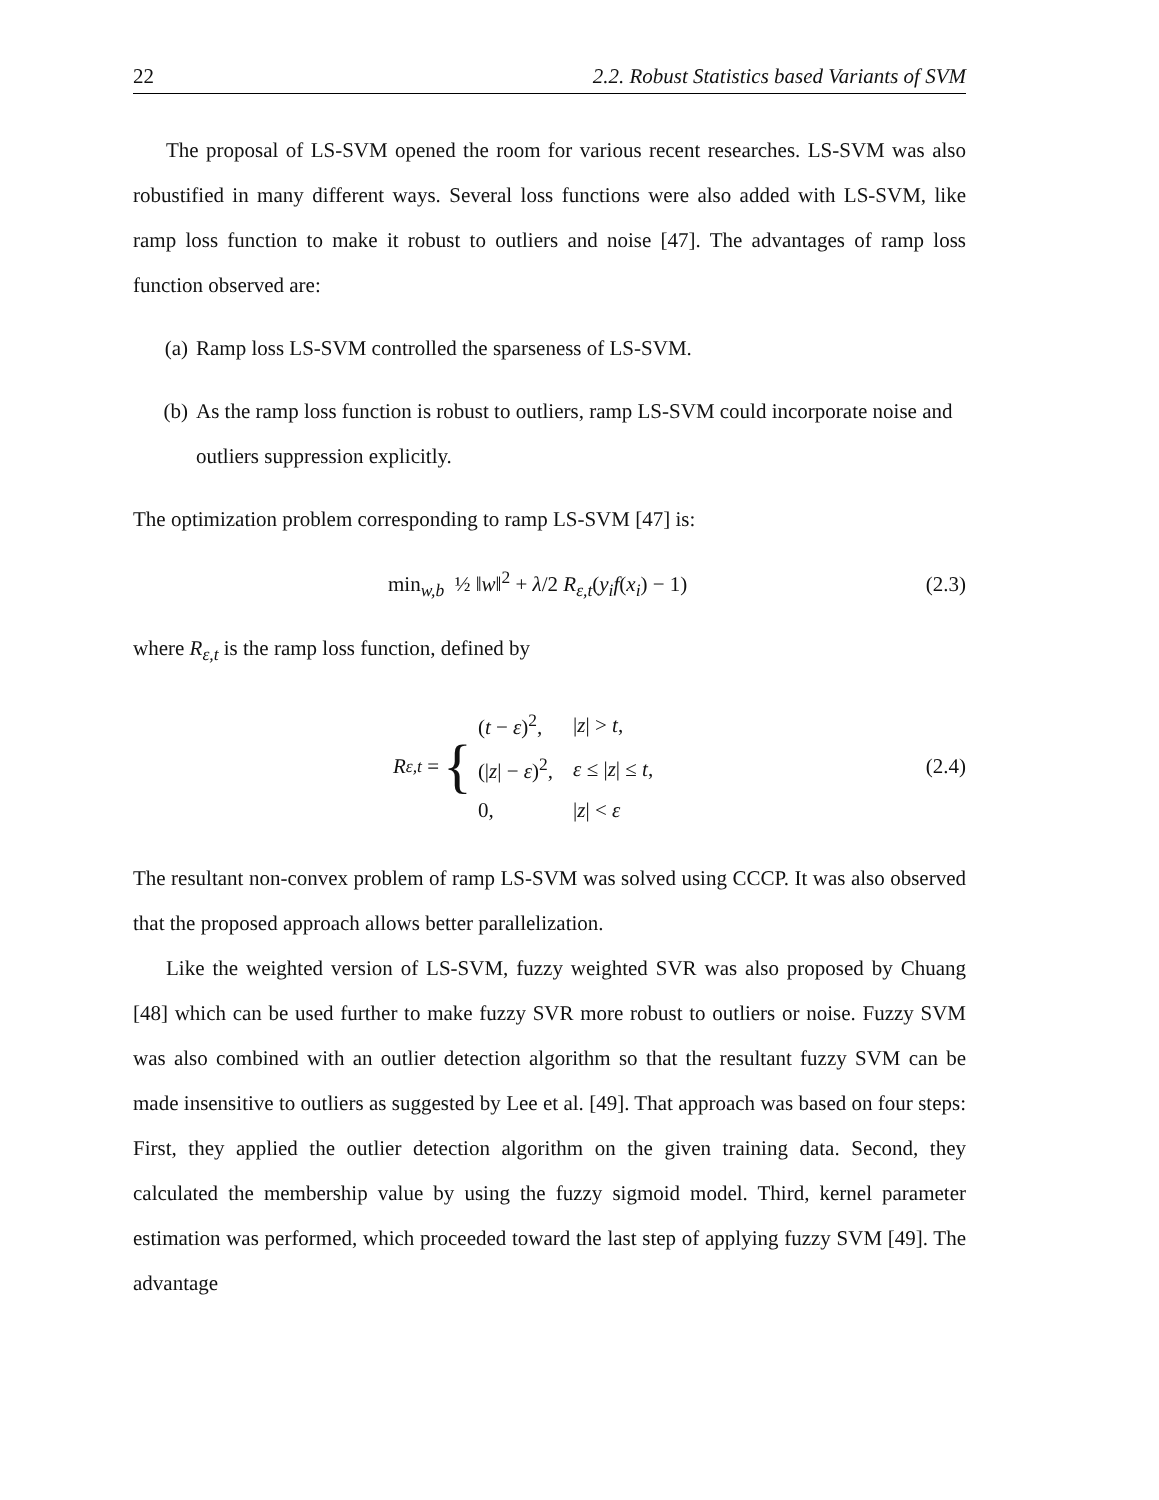22 2.2. Robust Statistics based Variants of SVM
The proposal of LS-SVM opened the room for various recent researches. LS-SVM was also robustified in many different ways. Several loss functions were also added with LS-SVM, like ramp loss function to make it robust to outliers and noise [47]. The advantages of ramp loss function observed are:
(a) Ramp loss LS-SVM controlled the sparseness of LS-SVM.
(b) As the ramp loss function is robust to outliers, ramp LS-SVM could incorporate noise and outliers suppression explicitly.
The optimization problem corresponding to ramp LS-SVM [47] is:
min<sub>w,b</sub> ½ ‖w‖<sup>2</sup> + λ/2 R<sub>ε,t</sub>(y<sub>i</sub>f(x<sub>i</sub>) − 1) (2.3)
where R<sub>ε,t</sub> is the ramp loss function, defined by
R<sub>ε,t</sub> = {
| ( t − ε )<sup>2</sup>, | / z / > t , |
| (/ z / − ε )<sup>2</sup>, | ε ≤ / z / ≤ t , |
| 0, | / z / < ε |
(2.4)
The resultant non-convex problem of ramp LS-SVM was solved using CCCP. It was also observed that the proposed approach allows better parallelization.
Like the weighted version of LS-SVM, fuzzy weighted SVR was also proposed by Chuang [48] which can be used further to make fuzzy SVR more robust to outliers or noise. Fuzzy SVM was also combined with an outlier detection algorithm so that the resultant fuzzy SVM can be made insensitive to outliers as suggested by Lee et al. [49]. That approach was based on four steps: First, they applied the outlier detection algorithm on the given training data. Second, they calculated the membership value by using the fuzzy sigmoid model. Third, kernel parameter estimation was performed, which proceeded toward the last step of applying fuzzy SVM [49]. The advantage